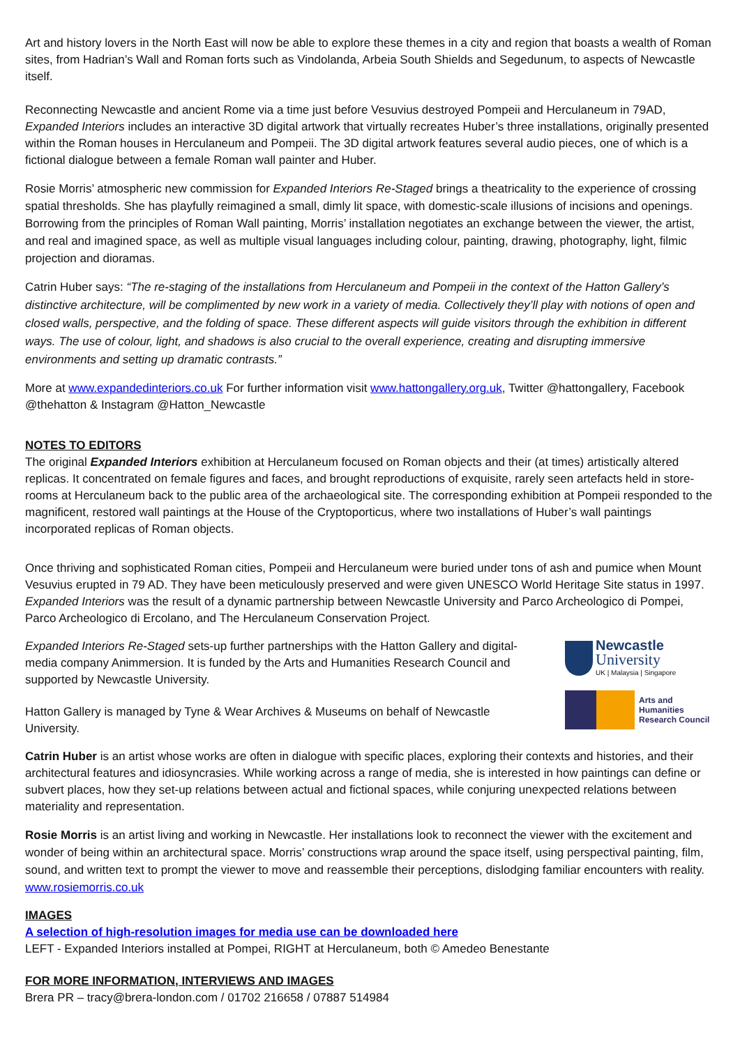Art and history lovers in the North East will now be able to explore these themes in a city and region that boasts a wealth of Roman sites, from Hadrian’s Wall and Roman forts such as Vindolanda, Arbeia South Shields and Segedunum, to aspects of Newcastle itself.
Reconnecting Newcastle and ancient Rome via a time just before Vesuvius destroyed Pompeii and Herculaneum in 79AD, Expanded Interiors includes an interactive 3D digital artwork that virtually recreates Huber’s three installations, originally presented within the Roman houses in Herculaneum and Pompeii. The 3D digital artwork features several audio pieces, one of which is a fictional dialogue between a female Roman wall painter and Huber.
Rosie Morris’ atmospheric new commission for Expanded Interiors Re-Staged brings a theatricality to the experience of crossing spatial thresholds. She has playfully reimagined a small, dimly lit space, with domestic-scale illusions of incisions and openings. Borrowing from the principles of Roman Wall painting, Morris’ installation negotiates an exchange between the viewer, the artist, and real and imagined space, as well as multiple visual languages including colour, painting, drawing, photography, light, filmic projection and dioramas.
Catrin Huber says: “The re-staging of the installations from Herculaneum and Pompeii in the context of the Hatton Gallery’s distinctive architecture, will be complimented by new work in a variety of media. Collectively they’ll play with notions of open and closed walls, perspective, and the folding of space. These different aspects will guide visitors through the exhibition in different ways. The use of colour, light, and shadows is also crucial to the overall experience, creating and disrupting immersive environments and setting up dramatic contrasts.”
More at www.expandedinteriors.co.uk For further information visit www.hattongallery.org.uk, Twitter @hattongallery, Facebook @thehatton & Instagram @Hatton_Newcastle
NOTES TO EDITORS
The original Expanded Interiors exhibition at Herculaneum focused on Roman objects and their (at times) artistically altered replicas. It concentrated on female figures and faces, and brought reproductions of exquisite, rarely seen artefacts held in store-rooms at Herculaneum back to the public area of the archaeological site. The corresponding exhibition at Pompeii responded to the magnificent, restored wall paintings at the House of the Cryptoporticus, where two installations of Huber’s wall paintings incorporated replicas of Roman objects.
Once thriving and sophisticated Roman cities, Pompeii and Herculaneum were buried under tons of ash and pumice when Mount Vesuvius erupted in 79 AD. They have been meticulously preserved and were given UNESCO World Heritage Site status in 1997. Expanded Interiors was the result of a dynamic partnership between Newcastle University and Parco Archeologico di Pompei, Parco Archeologico di Ercolano, and The Herculaneum Conservation Project.
Expanded Interiors Re-Staged sets-up further partnerships with the Hatton Gallery and digital-media company Animmersion. It is funded by the Arts and Humanities Research Council and supported by Newcastle University.
Hatton Gallery is managed by Tyne & Wear Archives & Museums on behalf of Newcastle University.
Newcastle
University
UK | Malaysia | Singapore
Arts and
Humanities
Research Council
Catrin Huber is an artist whose works are often in dialogue with specific places, exploring their contexts and histories, and their architectural features and idiosyncrasies. While working across a range of media, she is interested in how paintings can define or subvert places, how they set-up relations between actual and fictional spaces, while conjuring unexpected relations between materiality and representation.
Rosie Morris is an artist living and working in Newcastle. Her installations look to reconnect the viewer with the excitement and wonder of being within an architectural space. Morris’ constructions wrap around the space itself, using perspectival painting, film, sound, and written text to prompt the viewer to move and reassemble their perceptions, dislodging familiar encounters with reality. www.rosiemorris.co.uk
IMAGES
A selection of high-resolution images for media use can be downloaded here
LEFT - Expanded Interiors installed at Pompei, RIGHT at Herculaneum, both © Amedeo Benestante
FOR MORE INFORMATION, INTERVIEWS AND IMAGES
Brera PR – tracy@brera-london.com / 01702 216658 / 07887 514984